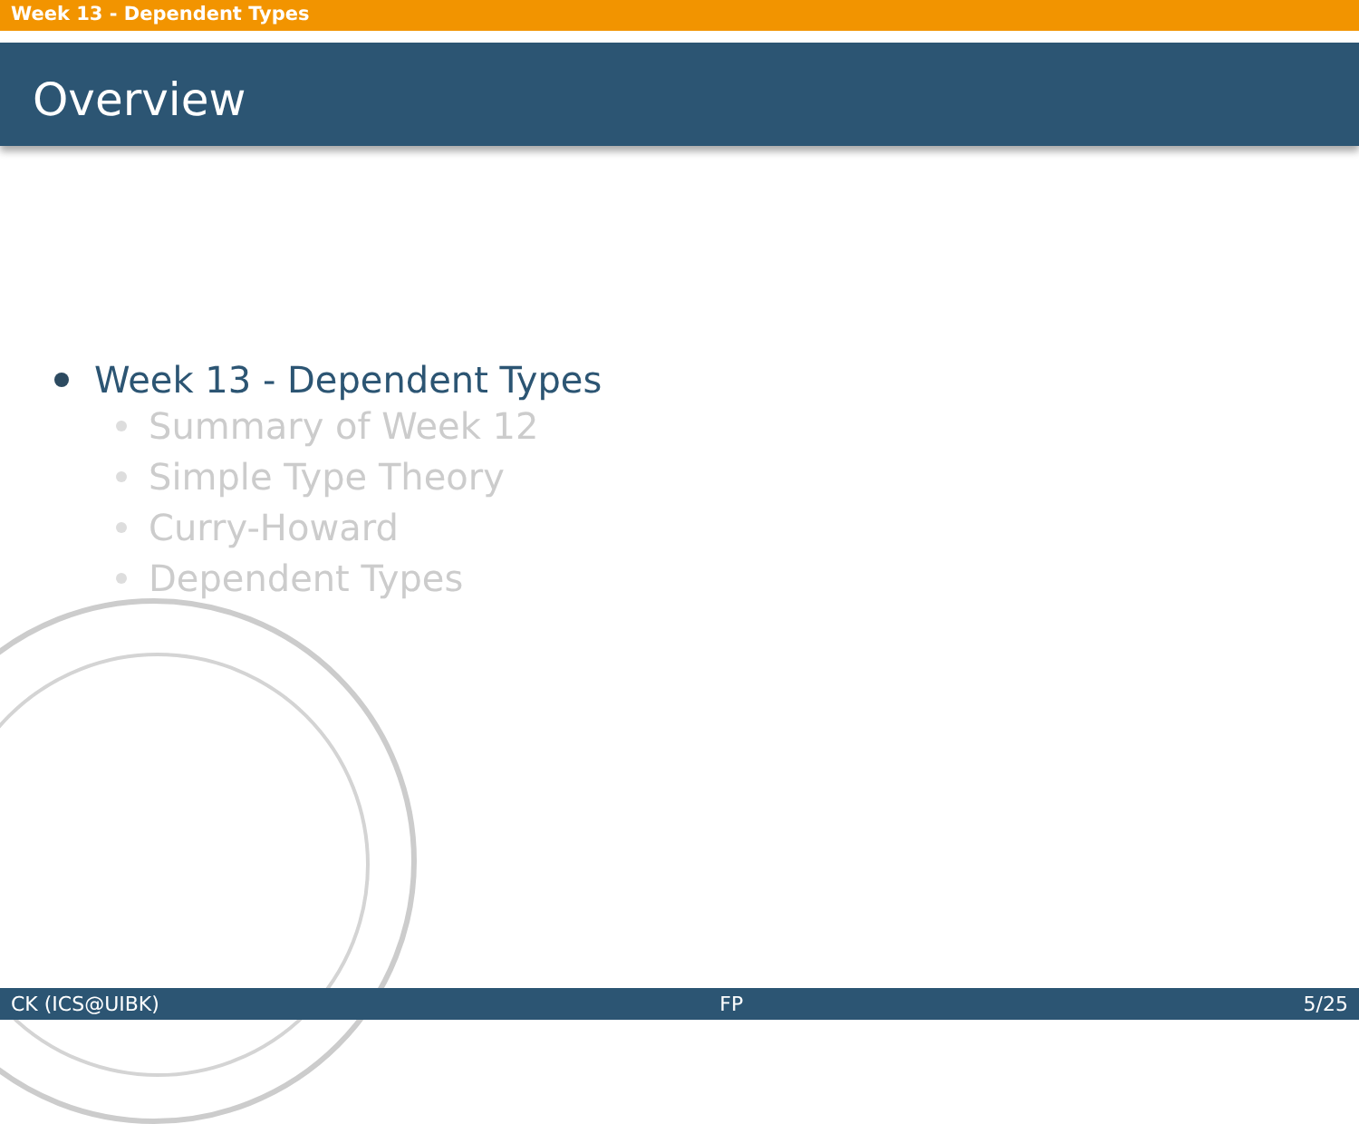Week 13 - Dependent Types
Overview
Week 13 - Dependent Types
Summary of Week 12
Simple Type Theory
Curry-Howard
Dependent Types
CK (ICS@UIBK) FP 5/25